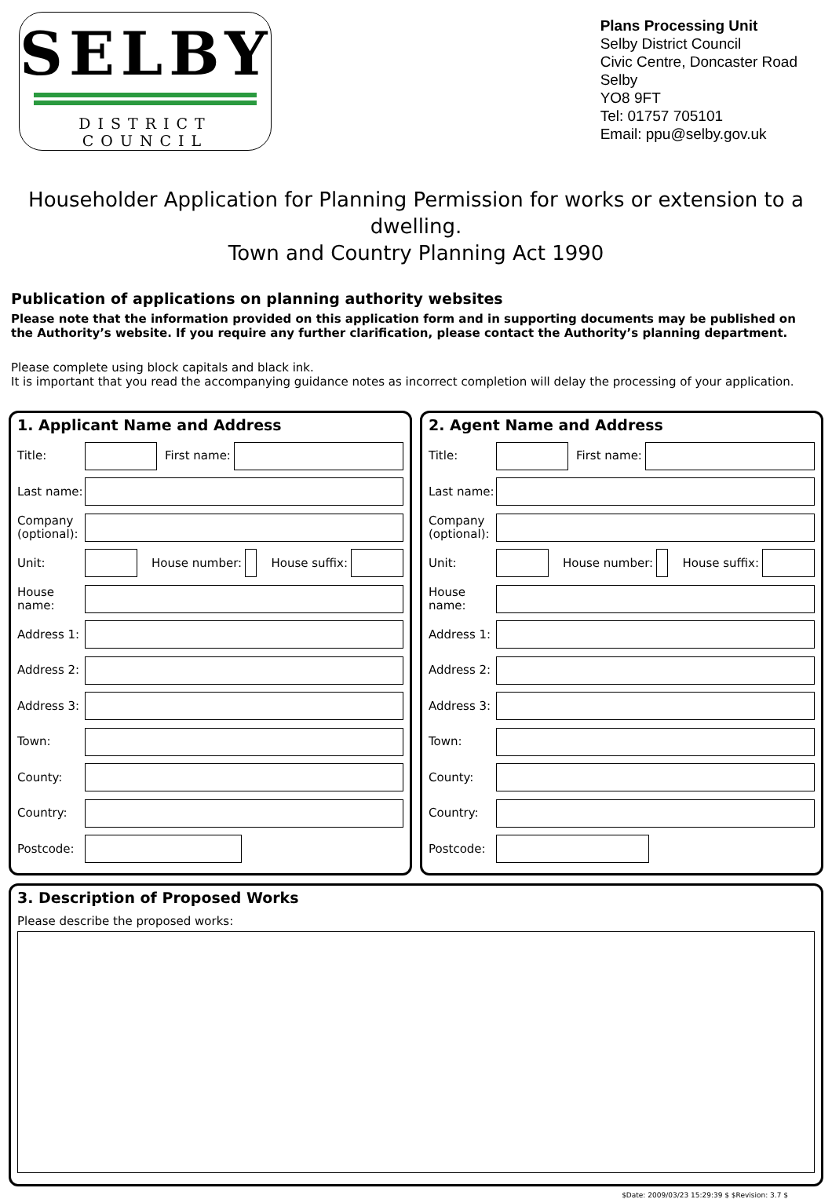SELBY
DISTRICT COUNCIL
Plans Processing Unit
Selby District Council
Civic Centre, Doncaster Road
Selby
YO8 9FT
Tel: 01757 705101
Email: ppu@selby.gov.uk
Householder Application for Planning Permission for works or extension to a dwelling.
Town and Country Planning Act 1990
Publication of applications on planning authority websites
Please note that the information provided on this application form and in supporting documents may be published on the Authority’s website. If you require any further clarification, please contact the Authority’s planning department.
Please complete using block capitals and black ink.
It is important that you read the accompanying guidance notes as incorrect completion will delay the processing of your application.
1. Applicant Name and Address
Title: First name:
Last name:
Company (optional):
Unit: House number: House suffix:
House name:
Address 1:
Address 2:
Address 3:
Town:
County:
Country:
Postcode:
2. Agent Name and Address
Title: First name:
Last name:
Company (optional):
Unit: House number: House suffix:
House name:
Address 1:
Address 2:
Address 3:
Town:
County:
Country:
Postcode:
3. Description of Proposed Works
Please describe the proposed works:
$Date: 2009/03/23 15:29:39 $ $Revision: 3.7 $